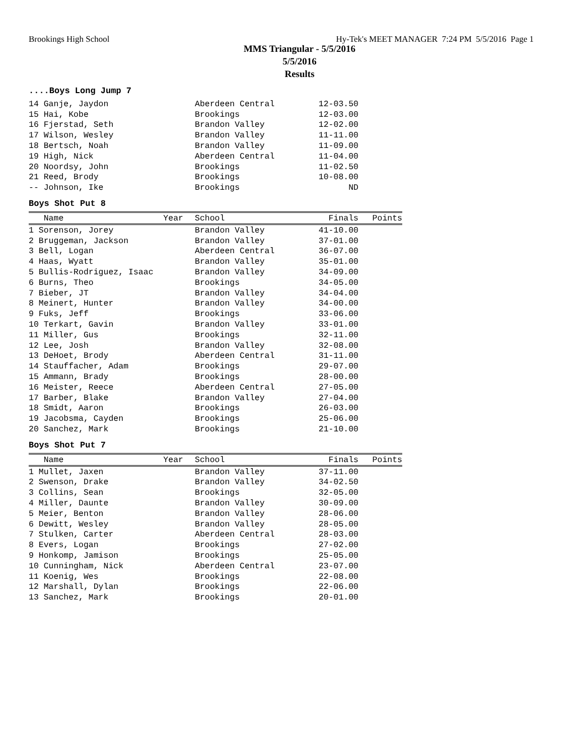Brookings High School Hy-Tek's MEET MANAGER 7:24 PM 5/5/2016 Page 1
MMS Triangular - 5/5/2016
5/5/2016
Results
....Boys Long Jump 7
| 14 Ganje, Jaydon | Aberdeen Central | 12-03.50 |
| 15 Hai, Kobe | Brookings | 12-03.00 |
| 16 Fjerstad, Seth | Brandon Valley | 12-02.00 |
| 17 Wilson, Wesley | Brandon Valley | 11-11.00 |
| 18 Bertsch, Noah | Brandon Valley | 11-09.00 |
| 19 High, Nick | Aberdeen Central | 11-04.00 |
| 20 Noordsy, John | Brookings | 11-02.50 |
| 21 Reed, Brody | Brookings | 10-08.00 |
| -- Johnson, Ike | Brookings | ND |
Boys Shot Put 8
| Name Year | School | Finals | Points |
| --- | --- | --- | --- |
| 1 Sorenson, Jorey | Brandon Valley | 41-10.00 | |
| 2 Bruggeman, Jackson | Brandon Valley | 37-01.00 | |
| 3 Bell, Logan | Aberdeen Central | 36-07.00 | |
| 4 Haas, Wyatt | Brandon Valley | 35-01.00 | |
| 5 Bullis-Rodriguez, Isaac | Brandon Valley | 34-09.00 | |
| 6 Burns, Theo | Brookings | 34-05.00 | |
| 7 Bieber, JT | Brandon Valley | 34-04.00 | |
| 8 Meinert, Hunter | Brandon Valley | 34-00.00 | |
| 9 Fuks, Jeff | Brookings | 33-06.00 | |
| 10 Terkart, Gavin | Brandon Valley | 33-01.00 | |
| 11 Miller, Gus | Brookings | 32-11.00 | |
| 12 Lee, Josh | Brandon Valley | 32-08.00 | |
| 13 DeHoet, Brody | Aberdeen Central | 31-11.00 | |
| 14 Stauffacher, Adam | Brookings | 29-07.00 | |
| 15 Ammann, Brady | Brookings | 28-00.00 | |
| 16 Meister, Reece | Aberdeen Central | 27-05.00 | |
| 17 Barber, Blake | Brandon Valley | 27-04.00 | |
| 18 Smidt, Aaron | Brookings | 26-03.00 | |
| 19 Jacobsma, Cayden | Brookings | 25-06.00 | |
| 20 Sanchez, Mark | Brookings | 21-10.00 | |
Boys Shot Put 7
| Name Year | School | Finals | Points |
| --- | --- | --- | --- |
| 1 Mullet, Jaxen | Brandon Valley | 37-11.00 | |
| 2 Swenson, Drake | Brandon Valley | 34-02.50 | |
| 3 Collins, Sean | Brookings | 32-05.00 | |
| 4 Miller, Daunte | Brandon Valley | 30-09.00 | |
| 5 Meier, Benton | Brandon Valley | 28-06.00 | |
| 6 Dewitt, Wesley | Brandon Valley | 28-05.00 | |
| 7 Stulken, Carter | Aberdeen Central | 28-03.00 | |
| 8 Evers, Logan | Brookings | 27-02.00 | |
| 9 Honkomp, Jamison | Brookings | 25-05.00 | |
| 10 Cunningham, Nick | Aberdeen Central | 23-07.00 | |
| 11 Koenig, Wes | Brookings | 22-08.00 | |
| 12 Marshall, Dylan | Brookings | 22-06.00 | |
| 13 Sanchez, Mark | Brookings | 20-01.00 | |